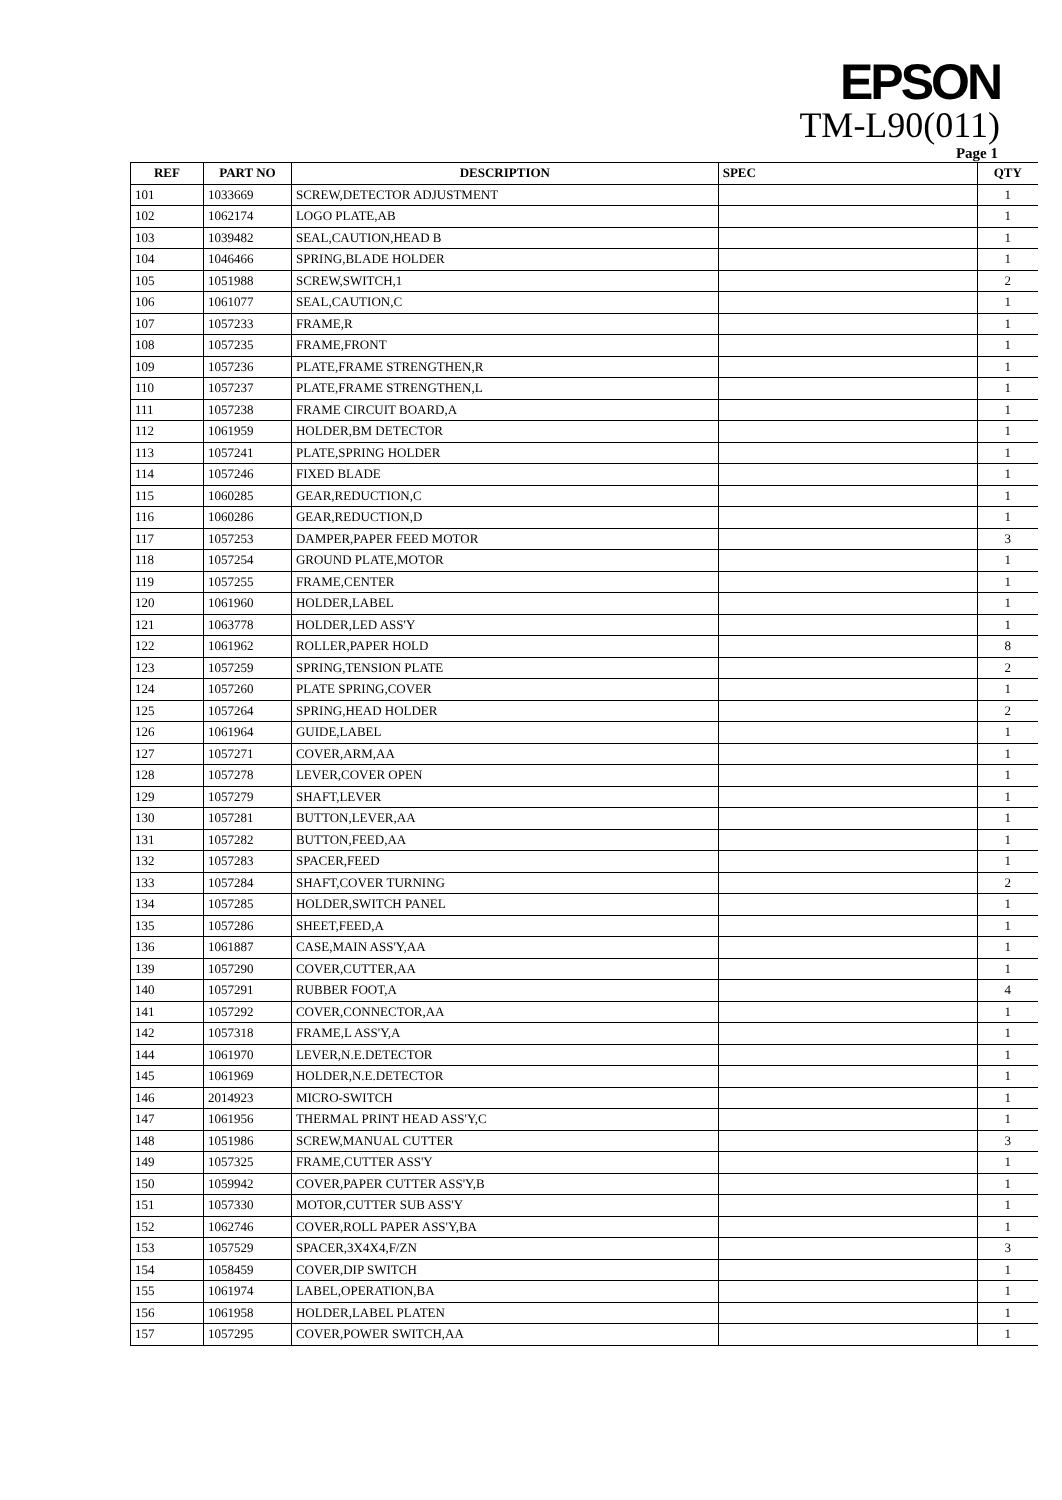EPSON
TM-L90(011)
Page 1
| REF | PART NO | DESCRIPTION | SPEC | QTY |
| --- | --- | --- | --- | --- |
| 101 | 1033669 | SCREW,DETECTOR ADJUSTMENT | | 1 |
| 102 | 1062174 | LOGO PLATE,AB | | 1 |
| 103 | 1039482 | SEAL,CAUTION,HEAD B | | 1 |
| 104 | 1046466 | SPRING,BLADE HOLDER | | 1 |
| 105 | 1051988 | SCREW,SWITCH,1 | | 2 |
| 106 | 1061077 | SEAL,CAUTION,C | | 1 |
| 107 | 1057233 | FRAME,R | | 1 |
| 108 | 1057235 | FRAME,FRONT | | 1 |
| 109 | 1057236 | PLATE,FRAME STRENGTHEN,R | | 1 |
| 110 | 1057237 | PLATE,FRAME STRENGTHEN,L | | 1 |
| 111 | 1057238 | FRAME CIRCUIT BOARD,A | | 1 |
| 112 | 1061959 | HOLDER,BM DETECTOR | | 1 |
| 113 | 1057241 | PLATE,SPRING HOLDER | | 1 |
| 114 | 1057246 | FIXED BLADE | | 1 |
| 115 | 1060285 | GEAR,REDUCTION,C | | 1 |
| 116 | 1060286 | GEAR,REDUCTION,D | | 1 |
| 117 | 1057253 | DAMPER,PAPER FEED MOTOR | | 3 |
| 118 | 1057254 | GROUND PLATE,MOTOR | | 1 |
| 119 | 1057255 | FRAME,CENTER | | 1 |
| 120 | 1061960 | HOLDER,LABEL | | 1 |
| 121 | 1063778 | HOLDER,LED ASS'Y | | 1 |
| 122 | 1061962 | ROLLER,PAPER HOLD | | 8 |
| 123 | 1057259 | SPRING,TENSION PLATE | | 2 |
| 124 | 1057260 | PLATE SPRING,COVER | | 1 |
| 125 | 1057264 | SPRING,HEAD HOLDER | | 2 |
| 126 | 1061964 | GUIDE,LABEL | | 1 |
| 127 | 1057271 | COVER,ARM,AA | | 1 |
| 128 | 1057278 | LEVER,COVER OPEN | | 1 |
| 129 | 1057279 | SHAFT,LEVER | | 1 |
| 130 | 1057281 | BUTTON,LEVER,AA | | 1 |
| 131 | 1057282 | BUTTON,FEED,AA | | 1 |
| 132 | 1057283 | SPACER,FEED | | 1 |
| 133 | 1057284 | SHAFT,COVER TURNING | | 2 |
| 134 | 1057285 | HOLDER,SWITCH PANEL | | 1 |
| 135 | 1057286 | SHEET,FEED,A | | 1 |
| 136 | 1061887 | CASE,MAIN ASS'Y,AA | | 1 |
| 139 | 1057290 | COVER,CUTTER,AA | | 1 |
| 140 | 1057291 | RUBBER FOOT,A | | 4 |
| 141 | 1057292 | COVER,CONNECTOR,AA | | 1 |
| 142 | 1057318 | FRAME,L ASS'Y,A | | 1 |
| 144 | 1061970 | LEVER,N.E.DETECTOR | | 1 |
| 145 | 1061969 | HOLDER,N.E.DETECTOR | | 1 |
| 146 | 2014923 | MICRO-SWITCH | | 1 |
| 147 | 1061956 | THERMAL PRINT HEAD ASS'Y,C | | 1 |
| 148 | 1051986 | SCREW,MANUAL CUTTER | | 3 |
| 149 | 1057325 | FRAME,CUTTER ASS'Y | | 1 |
| 150 | 1059942 | COVER,PAPER CUTTER ASS'Y,B | | 1 |
| 151 | 1057330 | MOTOR,CUTTER SUB ASS'Y | | 1 |
| 152 | 1062746 | COVER,ROLL PAPER ASS'Y,BA | | 1 |
| 153 | 1057529 | SPACER,3X4X4,F/ZN | | 3 |
| 154 | 1058459 | COVER,DIP SWITCH | | 1 |
| 155 | 1061974 | LABEL,OPERATION,BA | | 1 |
| 156 | 1061958 | HOLDER,LABEL PLATEN | | 1 |
| 157 | 1057295 | COVER,POWER SWITCH,AA | | 1 |